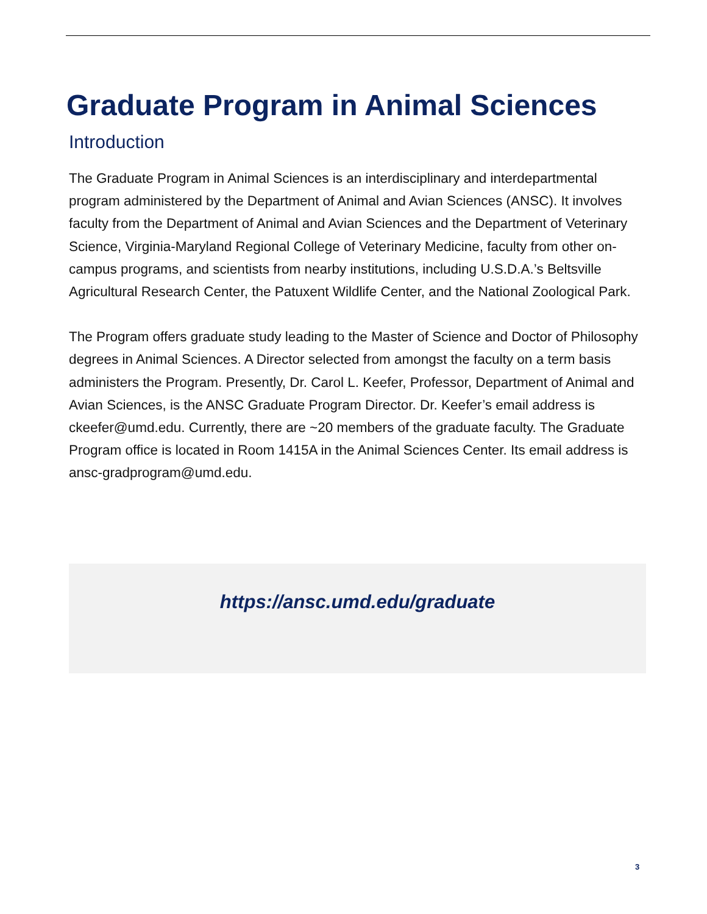Graduate Program in Animal Sciences
Introduction
The Graduate Program in Animal Sciences is an interdisciplinary and interdepartmental program administered by the Department of Animal and Avian Sciences (ANSC). It involves faculty from the Department of Animal and Avian Sciences and the Department of Veterinary Science, Virginia-Maryland Regional College of Veterinary Medicine, faculty from other on-campus programs, and scientists from nearby institutions, including U.S.D.A.’s Beltsville Agricultural Research Center, the Patuxent Wildlife Center, and the National Zoological Park.
The Program offers graduate study leading to the Master of Science and Doctor of Philosophy degrees in Animal Sciences. A Director selected from amongst the faculty on a term basis administers the Program. Presently, Dr. Carol L. Keefer, Professor, Department of Animal and Avian Sciences, is the ANSC Graduate Program Director. Dr. Keefer’s email address is ckeefer@umd.edu. Currently, there are ~20 members of the graduate faculty. The Graduate Program office is located in Room 1415A in the Animal Sciences Center. Its email address is ansc-gradprogram@umd.edu.
https://ansc.umd.edu/graduate
3